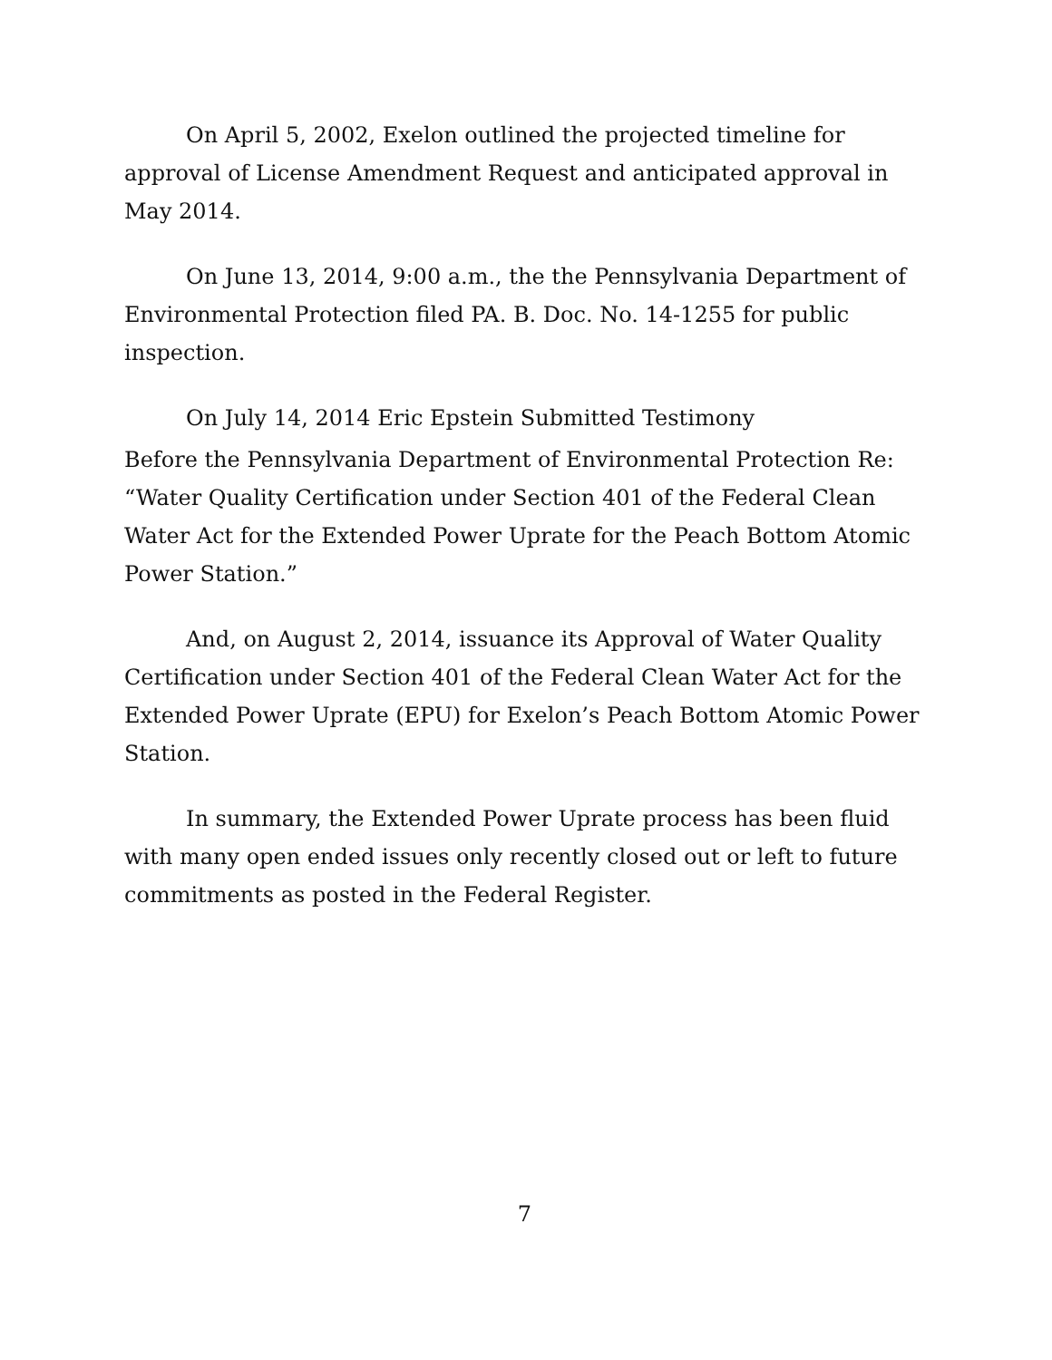On April 5, 2002, Exelon outlined the projected timeline for approval of License Amendment Request and anticipated approval in May 2014.
On June 13, 2014, 9:00 a.m., the the Pennsylvania Department of Environmental Protection filed PA. B. Doc. No. 14-1255 for public inspection.
On July 14, 2014 Eric Epstein Submitted Testimony
Before the Pennsylvania Department of Environmental Protection Re: “Water Quality Certification under Section 401 of the Federal Clean Water Act for the Extended Power Uprate for the Peach Bottom Atomic Power Station.”
And, on August 2, 2014, issuance its Approval of Water Quality Certification under Section 401 of the Federal Clean Water Act for the Extended Power Uprate (EPU) for Exelon’s Peach Bottom Atomic Power Station.
In summary, the Extended Power Uprate process has been fluid with many open ended issues only recently closed out or left to future commitments as posted in the Federal Register.
7